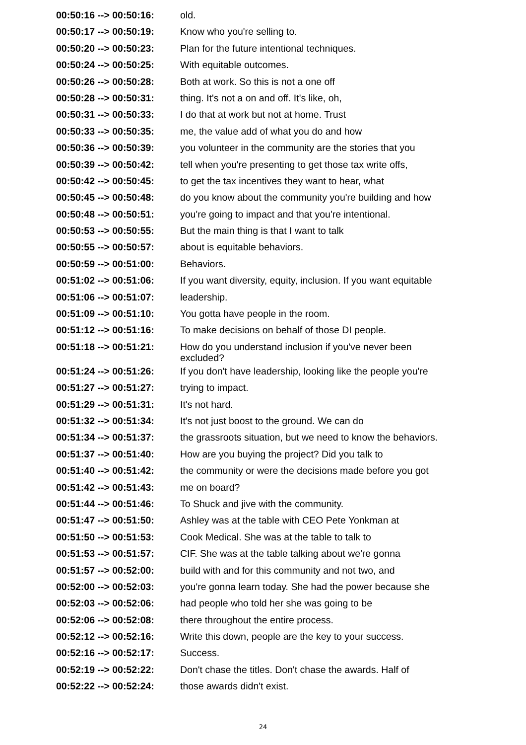| 00:50:16 --> 00:50:16: | old. |
| 00:50:17 --> 00:50:19: | Know who you're selling to. |
| 00:50:20 --> 00:50:23: | Plan for the future intentional techniques. |
| 00:50:24 --> 00:50:25: | With equitable outcomes. |
| 00:50:26 --> 00:50:28: | Both at work. So this is not a one off |
| 00:50:28 --> 00:50:31: | thing. It's not a on and off. It's like, oh, |
| 00:50:31 --> 00:50:33: | I do that at work but not at home. Trust |
| 00:50:33 --> 00:50:35: | me, the value add of what you do and how |
| 00:50:36 --> 00:50:39: | you volunteer in the community are the stories that you |
| 00:50:39 --> 00:50:42: | tell when you're presenting to get those tax write offs, |
| 00:50:42 --> 00:50:45: | to get the tax incentives they want to hear, what |
| 00:50:45 --> 00:50:48: | do you know about the community you're building and how |
| 00:50:48 --> 00:50:51: | you're going to impact and that you're intentional. |
| 00:50:53 --> 00:50:55: | But the main thing is that I want to talk |
| 00:50:55 --> 00:50:57: | about is equitable behaviors. |
| 00:50:59 --> 00:51:00: | Behaviors. |
| 00:51:02 --> 00:51:06: | If you want diversity, equity, inclusion. If you want equitable |
| 00:51:06 --> 00:51:07: | leadership. |
| 00:51:09 --> 00:51:10: | You gotta have people in the room. |
| 00:51:12 --> 00:51:16: | To make decisions on behalf of those DI people. |
| 00:51:18 --> 00:51:21: | How do you understand inclusion if you've never been excluded? |
| 00:51:24 --> 00:51:26: | If you don't have leadership, looking like the people you're |
| 00:51:27 --> 00:51:27: | trying to impact. |
| 00:51:29 --> 00:51:31: | It's not hard. |
| 00:51:32 --> 00:51:34: | It's not just boost to the ground. We can do |
| 00:51:34 --> 00:51:37: | the grassroots situation, but we need to know the behaviors. |
| 00:51:37 --> 00:51:40: | How are you buying the project? Did you talk to |
| 00:51:40 --> 00:51:42: | the community or were the decisions made before you got |
| 00:51:42 --> 00:51:43: | me on board? |
| 00:51:44 --> 00:51:46: | To Shuck and jive with the community. |
| 00:51:47 --> 00:51:50: | Ashley was at the table with CEO Pete Yonkman at |
| 00:51:50 --> 00:51:53: | Cook Medical. She was at the table to talk to |
| 00:51:53 --> 00:51:57: | CIF. She was at the table talking about we're gonna |
| 00:51:57 --> 00:52:00: | build with and for this community and not two, and |
| 00:52:00 --> 00:52:03: | you're gonna learn today. She had the power because she |
| 00:52:03 --> 00:52:06: | had people who told her she was going to be |
| 00:52:06 --> 00:52:08: | there throughout the entire process. |
| 00:52:12 --> 00:52:16: | Write this down, people are the key to your success. |
| 00:52:16 --> 00:52:17: | Success. |
| 00:52:19 --> 00:52:22: | Don't chase the titles. Don't chase the awards. Half of |
| 00:52:22 --> 00:52:24: | those awards didn't exist. |
24